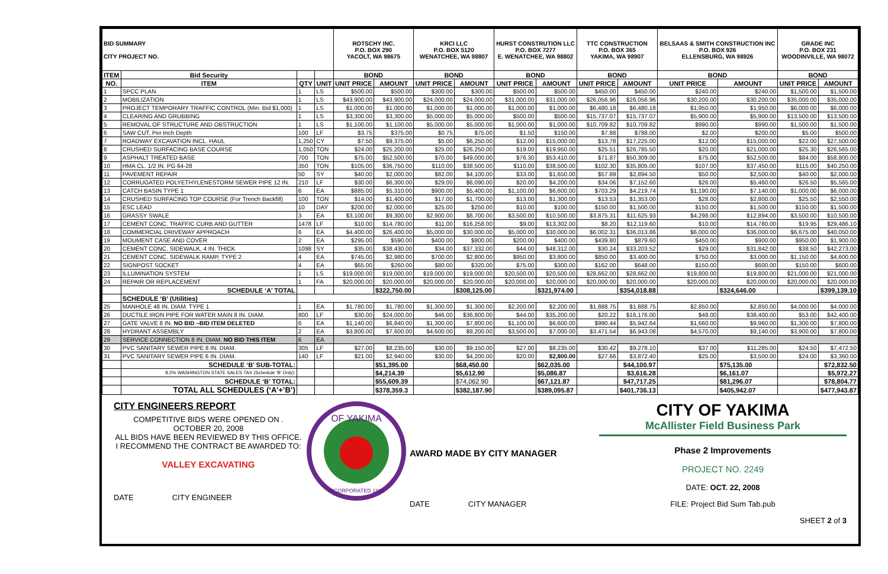| BID SUMMARY CITY PROJECT NO. | | | | ROTSCHY INC. P.O. BOX 290 YACOLT, WA 98675 | | KRCI LLC P.O. BOX 5120 WENATCHEE, WA 98807 | | HURST CONSTRUTION LLC P.O. BOX 7277 E. WENATCHEE, WA 98802 | | TTC CONSTRUCTION P.O. BOX 365 YAKIMA, WA 98907 | | BELSAAS & SMITH CONSTRUCTION INC P.O. BOX 926 ELLENSBURG, WA 98926 | | GRADE INC P.O. BOX 231 WOODINVILLE, WA 98072 | |
| --- | --- | --- | --- | --- | --- | --- | --- | --- | --- | --- | --- | --- | --- | --- | --- |
| ITEM | Bid Security | | | BOND | | BOND | | BOND | | BOND | | BOND | | BOND | |
| NO. | ITEM | QTY | UNIT | UNIT PRICE | AMOUNT | UNIT PRICE | AMOUNT | UNIT PRICE | AMOUNT | UNIT PRICE | AMOUNT | UNIT PRICE | AMOUNT | UNIT PRICE | AMOUNT |
| 1 | SPCC PLAN | 1 | LS | $500.00 | $500.00 | $300.00 | $300.00 | $500.00 | $500.00 | $450.00 | $450.00 | $240.00 | $240.00 | $1,500.00 | $1,500.00 |
| 2 | MOBILIZATION | 1 | LS | $43,900.00 | $43,900.00 | $24,000.00 | $24,000.00 | $31,000.00 | $31,000.00 | $26,056.96 | $26,056.96 | $30,200.00 | $30,200.00 | $35,000.00 | $35,000.00 |
| 3 | PROJECT TEMPORARY TRAFFIC CONTROL (Min. Bid $1,000) | 1 | LS | $1,000.00 | $1,000.00 | $1,000.00 | $1,000.00 | $1,000.00 | $1,000.00 | $6,480.18 | $6,480.18 | $1,950.00 | $1,950.00 | $6,000.00 | $6,000.00 |
| 4 | CLEARING AND GRUBBING | 1 | LS | $3,300.00 | $3,300.00 | $5,000.00 | $5,000.00 | $500.00 | $500.00 | $15,737.07 | $15,737.07 | $5,900.00 | $5,900.00 | $13,500.00 | $13,500.00 |
| 5 | REMOVAL OF STRUCTURE AND OBSTRUCTION | 1 | LS | $1,100.00 | $1,100.00 | $5,000.00 | $5,000.00 | $1,000.00 | $1,000.00 | $10,709.82 | $10,709.82 | $990.00 | $990.00 | $1,500.00 | $1,500.00 |
| 6 | SAW CUT, Per Inch Depth | 100 | LF | $3.75 | $375.00 | $0.75 | $75.00 | $1.50 | $150.00 | $7.88 | $788.00 | $2.00 | $200.00 | $5.00 | $500.00 |
| 7 | ROADWAY EXCAVATION INCL. HAUL | 1,250 | CY | $7.50 | $9,375.00 | $5.00 | $6,250.00 | $12.00 | $15,000.00 | $13.78 | $17,225.00 | $12.00 | $15,000.00 | $22.00 | $27,500.00 |
| 8 | CRUSHED SURFACING BASE COURSE | 1,050 | TON | $24.00 | $25,200.00 | $25.00 | $26,250.00 | $19.00 | $19,950.00 | $25.51 | $26,785.50 | $20.00 | $21,000.00 | $25.30 | $26,565.00 |
| 9 | ASPHALT TREATED BASE | 700 | TON | $75.00 | $52,500.00 | $70.00 | $49,000.00 | $76.30 | $53,410.00 | $71.87 | $50,309.00 | $75.00 | $52,500.00 | $84.00 | $58,800.00 |
| 10 | HMA CL. 1/2 IN. PG 64-28 | 350 | TON | $105.00 | $36,750.00 | $110.00 | $38,500.00 | $110.00 | $38,500.00 | $102.30 | $35,805.00 | $107.00 | $37,450.00 | $115.00 | $40,250.00 |
| 11 | PAVEMENT REPAIR | 50 | SY | $40.00 | $2,000.00 | $82.00 | $4,100.00 | $33.00 | $1,650.00 | $57.89 | $2,894.50 | $50.00 | $2,500.00 | $40.00 | $2,000.00 |
| 12 | CORRUGATED POLYETHYLENESTORM SEWER PIPE 12 IN. | 210 | LF | $30.00 | $6,300.00 | $29.00 | $6,090.00 | $20.00 | $4,200.00 | $34.06 | $7,152.60 | $26.00 | $5,460.00 | $26.50 | $5,565.00 |
| 13 | CATCH BASIN TYPE 1 | 6 | EA | $885.00 | $5,310.00 | $900.00 | $5,400.00 | $1,100.00 | $6,600.00 | $703.29 | $4,219.74 | $1,190.00 | $7,140.00 | $1,000.00 | $6,000.00 |
| 14 | CRUSHED SURFACING TOP COURSE (For Trench Backfill) | 100 | TON | $14.00 | $1,400.00 | $17.00 | $1,700.00 | $13.00 | $1,300.00 | $13.53 | $1,353.00 | $28.00 | $2,800.00 | $25.50 | $2,550.00 |
| 15 | ESC LEAD | 10 | DAY | $200.00 | $2,000.00 | $25.00 | $250.00 | $10.00 | $100.00 | $150.00 | $1,500.00 | $150.00 | $1,500.00 | $150.00 | $1,500.00 |
| 16 | GRASSY SWALE | 3 | EA | $3,100.00 | $9,300.00 | $2,900.00 | $8,700.00 | $3,500.00 | $10,500.00 | $3,875.31 | $11,625.93 | $4,298.00 | $12,894.00 | $3,500.00 | $10,500.00 |
| 17 | CEMENT CONC. TRAFFIC CURB AND GUTTER | 1478 | LF | $10.00 | $14,780.00 | $11.00 | $16,258.00 | $9.00 | $13,302.00 | $8.20 | $12,119.60 | $10.00 | $14,780.00 | $19.95 | $29,486.10 |
| 18 | COMMERCIAL DRIVEWAY APPROACH | 6 | EA | $4,400.00 | $26,400.00 | $5,000.00 | $30,000.00 | $5,000.00 | $30,000.00 | $6,002.31 | $36,013.86 | $6,000.00 | $36,000.00 | $6,675.00 | $40,050.00 |
| 19 | MOUMENT CASE AND COVER | 2 | EA | $295.00 | $590.00 | $400.00 | $800.00 | $200.00 | $400.00 | $439.80 | $879.60 | $450.00 | $900.00 | $950.00 | $1,900.00 |
| 20 | CEMENT CONC. SIDEWALK, 4 IN. THICK | 1098 | SY | $35.00 | $38,430.00 | $34.00 | $37,332.00 | $44.00 | $48,312.00 | $30.24 | $33,203.52 | $29.00 | $31,842.00 | $38.50 | $42,273.00 |
| 21 | CEMENT CONC. SIDEWALK RAMP, TYPE 2 | 4 | EA | $745.00 | $2,980.00 | $700.00 | $2,800.00 | $950.00 | $3,800.00 | $850.00 | $3,400.00 | $750.00 | $3,000.00 | $1,150.00 | $4,600.00 |
| 22 | SIGNPOST SOCKET | 4 | EA | $65.00 | $260.00 | $80.00 | $320.00 | $75.00 | $300.00 | $162.00 | $648.00 | $150.00 | $600.00 | $150.00 | $600.00 |
| 23 | ILLUMINATION SYSTEM | 1 | LS | $19,000.00 | $19,000.00 | $19,000.00 | $19,000.00 | $20,500.00 | $20,500.00 | $28,662.00 | $28,662.00 | $19,800.00 | $19,800.00 | $21,000.00 | $21,000.00 |
| 24 | REPAIR OR REPLACEMENT | 1 | FA | $20,000.00 | $20,000.00 | $20,000.00 | $20,000.00 | $20,000.00 | $20,000.00 | $20,000.00 | $20,000.00 | $20,000.00 | $20,000.00 | $20,000.00 | $20,000.00 |
| | SCHEDULE ‘A’ TOTAL | | | | $322,750.00 | | $308,125.00 | | $321,974.00 | | $354,018.88 | | $324,646.00 | | $399,139.10 |
| | SCHEDULE ‘B’ (Utilities) | | | | | | | | | | | | | | |
| 25 | MANHOLE 48 IN. DIAM. TYPE 1 | 1 | EA | $1,780.00 | $1,780.00 | $1,300.00 | $1,300.00 | $2,200.00 | $2,200.00 | $1,888.75 | $1,888.75 | $2,850.00 | $2,850.00 | $4,000.00 | $4,000.00 |
| 26 | DUCTILE IRON PIPE FOR WATER MAIN 8 IN. DIAM. | 800 | LF | $30.00 | $24,000.00 | $46.00 | $36,800.00 | $44.00 | $35,200.00 | $20.22 | $16,176.00 | $48.00 | $38,400.00 | $53.00 | $42,400.00 |
| 27 | GATE VALVE 8 IN. NO BID –BID ITEM DELETED | 6 | EA | $1,140.00 | $6,840.00 | $1,300.00 | $7,800.00 | $1,100.00 | $6,600.00 | $990.44 | $5,942.64 | $1,660.00 | $9,960.00 | $1,300.00 | $7,800.00 |
| 28 | HYDRANT ASSEMBLY | 2 | EA | $3,800.00 | $7,600.00 | $4,600.00 | $9,200.00 | $3,500.00 | $7,000.00 | $3,471.54 | $6,943.08 | $4,570.00 | $9,140.00 | $3,900.00 | $7,800.00 |
| 29 | SERVICE CONNECTION 8 IN. DIAM. NO BID THIS ITEM | 6 | EA | | | | | | | | | | | | |
| 30 | PVC SANITARY SEWER PIPE 8 IN. DIAM. | 305 | LF | $27.00 | $8,235.00 | $30.00 | $9,150.00 | $27.00 | $8,235.00 | $30.42 | $9,278.10 | $37.00 | $11,285.00 | $24.50 | $7,472.50 |
| 31 | PVC SANITARY SEWER PIPE 6 IN. DIAM. | 140 | LF | $21.00 | $2,940.00 | $30.00 | $4,200.00 | $20.00 | $2,800.00 | $27.66 | $3,872.40 | $25.00 | $3,500.00 | $24.00 | $3,360.00 |
| | SCHEDULE ‘B’ SUB-TOTAL: | | | | $51,395.00 | | $68,450.00 | | $62,035.00 | | $44,100.97 | | $75,135.00 | | $72,832.50 |
| | 8.2% WASHINGTON STATE SALES TAX (Schedule ‘B’ Only): | | | | $4,214.39 | | $5,612.90 | | $5,086.87 | | $3,616.28 | | $6,161.07 | | $5,972.27 |
| | SCHEDULE ‘B’ TOTAL: | | | | $55,609.39 | | $74,062.90 | | $67,121.87 | | $47,717.25 | | $81,296.07 | | $78,804.77 |
| | TOTAL ALL SCHEDULES (‘A’+’B’) | | | | $378,359.3 | | $382,187.90 | | $389,095.87 | | $401,736.13 | | $405,942.07 | | $477,943.87 |
CITY ENGINEERS REPORT
COMPETITIVE BIDS WERE OPENED ON .
OCTOBER 20, 2008
ALL BIDS HAVE BEEN REVIEWED BY THIS OFFICE.
I RECOMMEND THE CONTRACT BE AWARDED TO:
VALLEY EXCAVATING
DATE CITY ENGINEER
OF YAKIMA
INCORPORATED 1886
AWARD MADE BY CITY MANAGER
DATE CITY MANAGER
CITY OF YAKIMA
McAllister Field Business Park
Phase 2 Improvements
PROJECT NO. 2249
DATE: OCT. 22, 2008
FILE: Project Bid Sum Tab.pub
SHEET 2 of 3